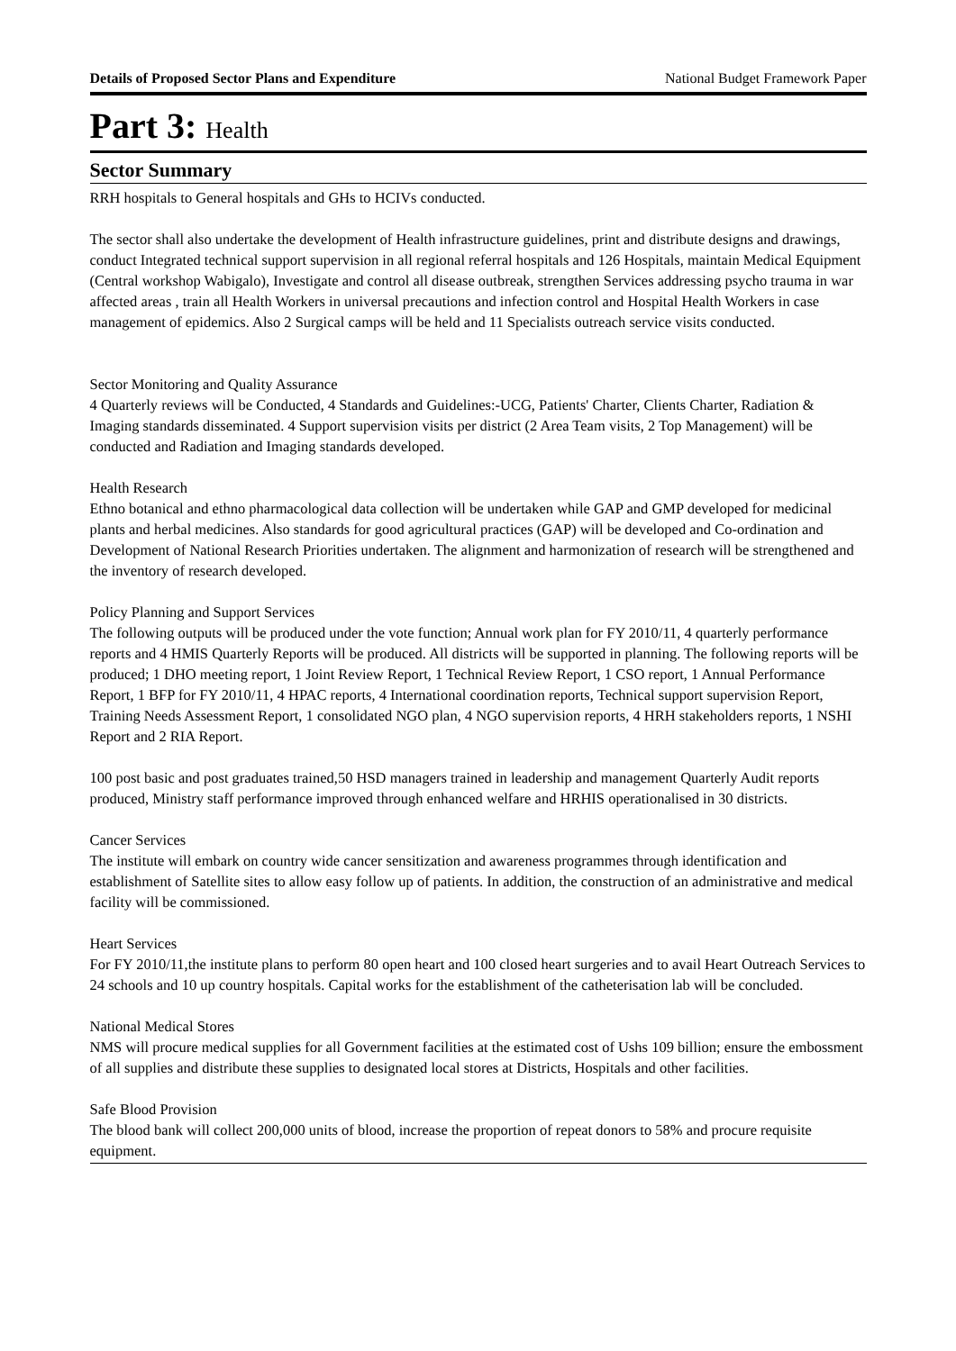Details of Proposed Sector Plans and Expenditure National Budget Framework Paper
Part 3: Health
Sector Summary
RRH hospitals to General hospitals and GHs to HCIVs conducted.
The sector shall also undertake the development of Health infrastructure guidelines, print and distribute designs and drawings, conduct Integrated technical support supervision in all regional referral hospitals and 126 Hospitals, maintain Medical Equipment (Central workshop Wabigalo), Investigate and control all disease outbreak, strengthen Services addressing psycho trauma in war affected areas , train all Health Workers in universal precautions and infection control and Hospital Health Workers in case management of epidemics. Also 2 Surgical camps will be held and 11 Specialists outreach service visits conducted.
Sector Monitoring and Quality Assurance
4 Quarterly reviews will be Conducted, 4 Standards and Guidelines:-UCG, Patients' Charter, Clients Charter, Radiation & Imaging standards disseminated. 4 Support supervision visits per district (2 Area Team visits, 2 Top Management) will be conducted and Radiation and Imaging standards developed.
Health Research
Ethno botanical and ethno pharmacological data collection will be undertaken while GAP and GMP developed for medicinal plants and herbal medicines. Also standards for good agricultural practices (GAP) will be developed and Co-ordination and Development of National Research Priorities undertaken. The alignment and harmonization of research will be strengthened and the inventory of research developed.
Policy Planning and Support Services
The following outputs will be produced under the vote function; Annual work plan for FY 2010/11, 4 quarterly performance reports and 4 HMIS Quarterly Reports will be produced. All districts will be supported in planning. The following reports will be produced; 1 DHO meeting report, 1 Joint Review Report, 1 Technical Review Report, 1 CSO report, 1 Annual Performance Report, 1 BFP for FY 2010/11, 4 HPAC reports, 4 International coordination reports, Technical support supervision Report, Training Needs Assessment Report, 1 consolidated NGO plan, 4 NGO supervision reports, 4 HRH stakeholders reports, 1 NSHI Report and 2 RIA Report.
100 post basic and post graduates trained,50 HSD managers trained in leadership and management Quarterly Audit reports produced, Ministry staff performance improved through enhanced welfare and HRHIS operationalised in 30 districts.
Cancer Services
The institute will embark on country wide cancer sensitization and awareness programmes through identification and establishment of Satellite sites to allow easy follow up of patients. In addition, the construction of an administrative and medical facility will be commissioned.
Heart Services
For FY 2010/11,the institute plans to perform 80 open heart and 100 closed heart surgeries and to avail Heart Outreach Services to 24 schools and 10 up country hospitals. Capital works for the establishment of the catheterisation lab will be concluded.
National Medical Stores
NMS will procure medical supplies for all Government facilities at the estimated cost of Ushs 109 billion; ensure the embossment of all supplies and distribute these supplies to designated local stores at Districts, Hospitals and other facilities.
Safe Blood Provision
The blood bank will collect 200,000 units of blood, increase the proportion of repeat donors to 58% and procure requisite equipment.